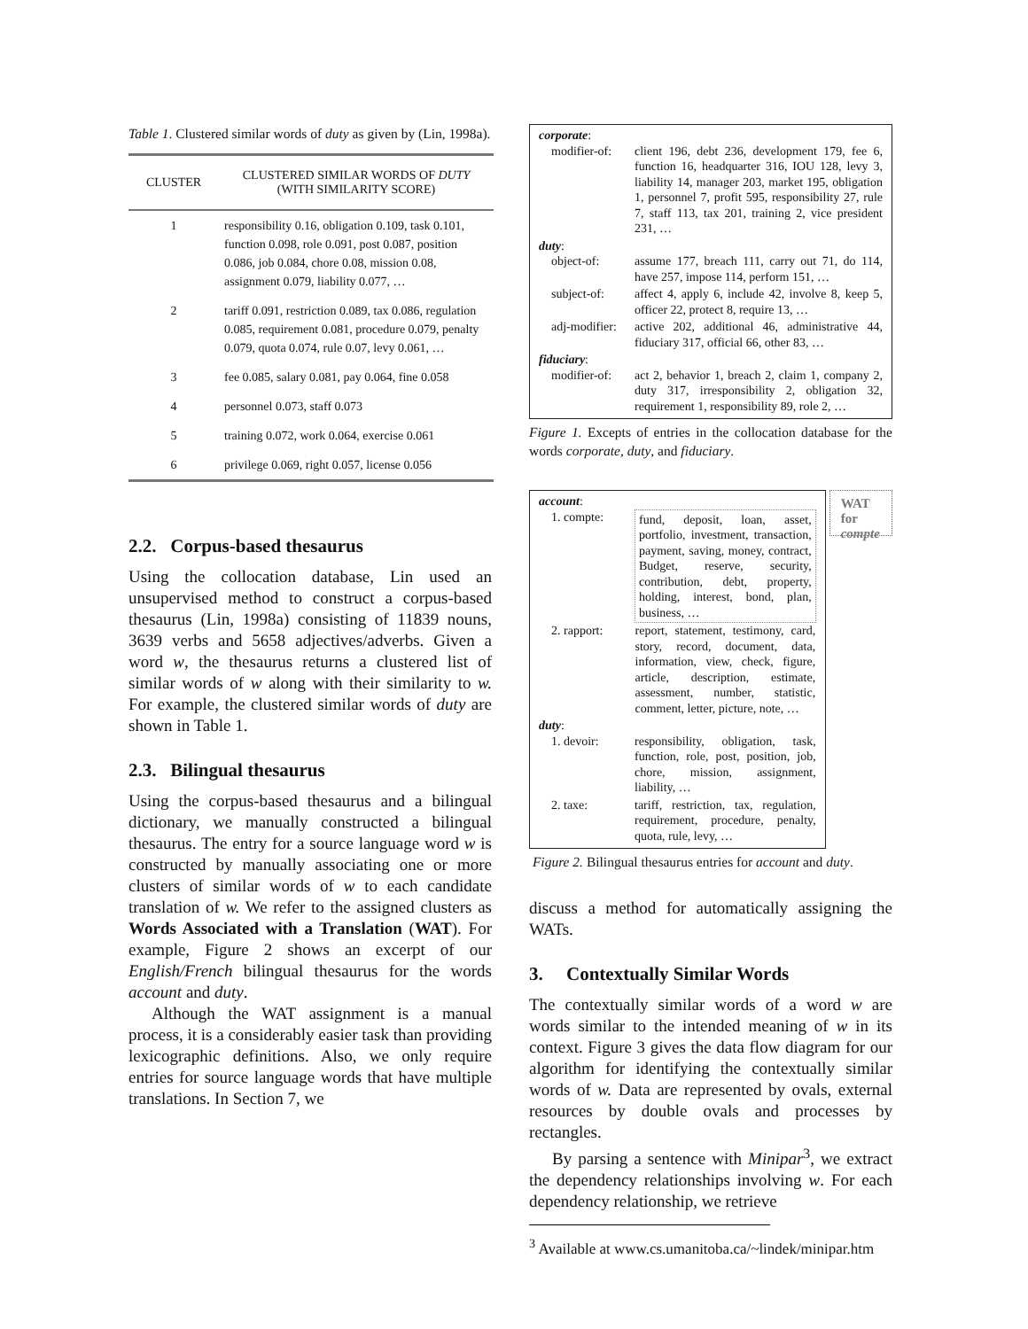Table 1. Clustered similar words of duty as given by (Lin, 1998a).
| CLUSTER | CLUSTERED SIMILAR WORDS OF DUTY (WITH SIMILARITY SCORE) |
| --- | --- |
| 1 | responsibility 0.16, obligation 0.109, task 0.101, function 0.098, role 0.091, post 0.087, position 0.086, job 0.084, chore 0.08, mission 0.08, assignment 0.079, liability 0.077, … |
| 2 | tariff 0.091, restriction 0.089, tax 0.086, regulation 0.085, requirement 0.081, procedure 0.079, penalty 0.079, quota 0.074, rule 0.07, levy 0.061, … |
| 3 | fee 0.085, salary 0.081, pay 0.064, fine 0.058 |
| 4 | personnel 0.073, staff 0.073 |
| 5 | training 0.072, work 0.064, exercise 0.061 |
| 6 | privilege 0.069, right 0.057, license 0.056 |
2.2. Corpus-based thesaurus
Using the collocation database, Lin used an unsupervised method to construct a corpus-based thesaurus (Lin, 1998a) consisting of 11839 nouns, 3639 verbs and 5658 adjectives/adverbs. Given a word w, the thesaurus returns a clustered list of similar words of w along with their similarity to w. For example, the clustered similar words of duty are shown in Table 1.
2.3. Bilingual thesaurus
Using the corpus-based thesaurus and a bilingual dictionary, we manually constructed a bilingual thesaurus. The entry for a source language word w is constructed by manually associating one or more clusters of similar words of w to each candidate translation of w. We refer to the assigned clusters as Words Associated with a Translation (WAT). For example, Figure 2 shows an excerpt of our English/French bilingual thesaurus for the words account and duty.
Although the WAT assignment is a manual process, it is a considerably easier task than providing lexicographic definitions. Also, we only require entries for source language words that have multiple translations. In Section 7, we
corporate:
| modifier-of: | client 196, debt 236, development 179, fee 6, function 16, headquarter 316, IOU 128, levy 3, liability 14, manager 203, market 195, obligation 1, personnel 7, profit 595, responsibility 27, rule 7, staff 113, tax 201, training 2, vice president 231, … |
duty:
| object-of: | assume 177, breach 111, carry out 71, do 114, have 257, impose 114, perform 151, … |
| subject-of: | affect 4, apply 6, include 42, involve 8, keep 5, officer 22, protect 8, require 13, … |
| adj-modifier: | active 202, additional 46, administrative 44, fiduciary 317, official 66, other 83, … |
fiduciary:
| modifier-of: | act 2, behavior 1, breach 2, claim 1, company 2, duty 317, irresponsibility 2, obligation 32, requirement 1, responsibility 89, role 2, … |
Figure 1. Excepts of entries in the collocation database for the words corporate, duty, and fiduciary.
account:
| 1. compte: | fund, deposit, loan, asset, portfolio, investment, transaction, payment, saving, money, contract, Budget, reserve, security, contribution, debt, property, holding, interest, bond, plan, business, … |
| 2. rapport: | report, statement, testimony, card, story, record, document, data, information, view, check, figure, article, description, estimate, assessment, number, statistic, comment, letter, picture, note, … |
duty:
| 1. devoir: | responsibility, obligation, task, function, role, post, position, job, chore, mission, assignment, liability, … |
| 2. taxe: | tariff, restriction, tax, regulation, requirement, procedure, penalty, quota, rule, levy, … |
WAT for
compte
Figure 2. Bilingual thesaurus entries for account and duty.
discuss a method for automatically assigning the WATs.
3. Contextually Similar Words
The contextually similar words of a word w are words similar to the intended meaning of w in its context. Figure 3 gives the data flow diagram for our algorithm for identifying the contextually similar words of w. Data are represented by ovals, external resources by double ovals and processes by rectangles.
By parsing a sentence with Minipar<sup>3</sup>, we extract the dependency relationships involving w. For each dependency relationship, we retrieve
<sup>3</sup> Available at www.cs.umanitoba.ca/~lindek/minipar.htm